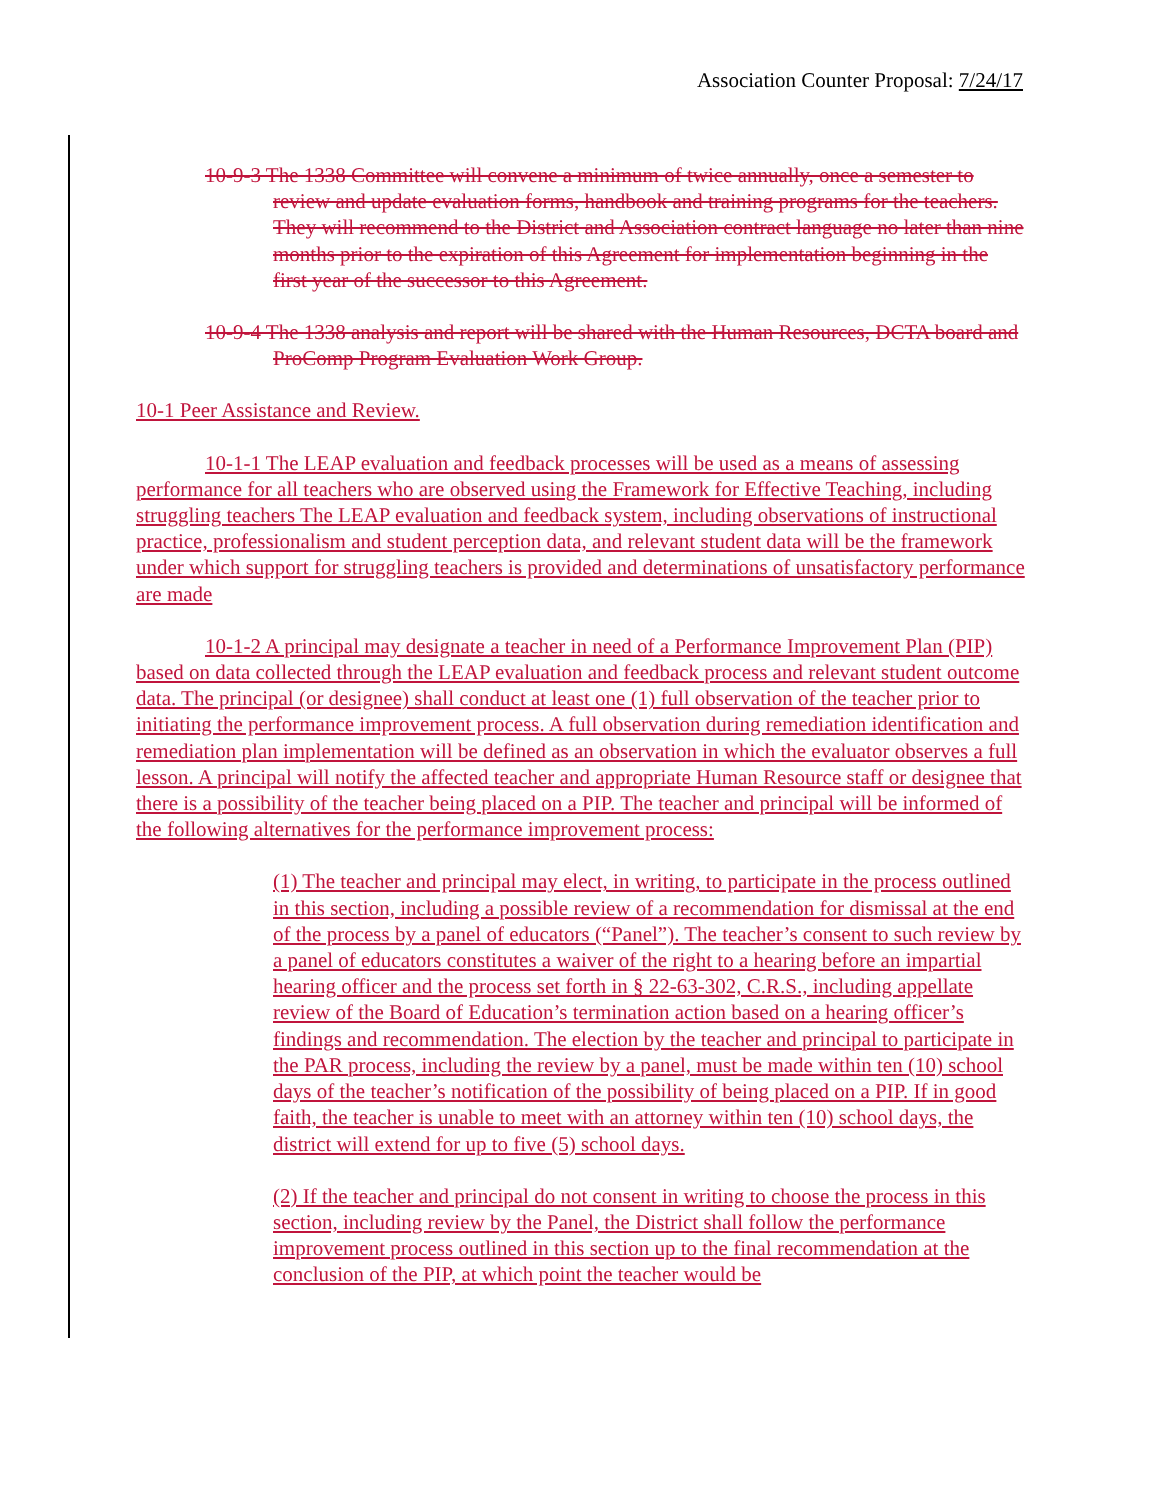Association Counter Proposal: 7/24/17
10-9-3 The 1338 Committee will convene a minimum of twice annually, once a semester to review and update evaluation forms, handbook and training programs for the teachers. They will recommend to the District and Association contract language no later than nine months prior to the expiration of this Agreement for implementation beginning in the first year of the successor to this Agreement.
10-9-4 The 1338 analysis and report will be shared with the Human Resources, DCTA board and ProComp Program Evaluation Work Group.
10-1 Peer Assistance and Review.
10-1-1 The LEAP evaluation and feedback processes will be used as a means of assessing performance for all teachers who are observed using the Framework for Effective Teaching, including struggling teachers The LEAP evaluation and feedback system, including observations of instructional practice, professionalism and student perception data, and relevant student data will be the framework under which support for struggling teachers is provided and determinations of unsatisfactory performance are made
10-1-2 A principal may designate a teacher in need of a Performance Improvement Plan (PIP) based on data collected through the LEAP evaluation and feedback process and relevant student outcome data. The principal (or designee) shall conduct at least one (1) full observation of the teacher prior to initiating the performance improvement process. A full observation during remediation identification and remediation plan implementation will be defined as an observation in which the evaluator observes a full lesson. A principal will notify the affected teacher and appropriate Human Resource staff or designee that there is a possibility of the teacher being placed on a PIP. The teacher and principal will be informed of the following alternatives for the performance improvement process:
(1) The teacher and principal may elect, in writing, to participate in the process outlined in this section, including a possible review of a recommendation for dismissal at the end of the process by a panel of educators (“Panel”). The teacher’s consent to such review by a panel of educators constitutes a waiver of the right to a hearing before an impartial hearing officer and the process set forth in § 22-63-302, C.R.S., including appellate review of the Board of Education’s termination action based on a hearing officer’s findings and recommendation. The election by the teacher and principal to participate in the PAR process, including the review by a panel, must be made within ten (10) school days of the teacher’s notification of the possibility of being placed on a PIP. If in good faith, the teacher is unable to meet with an attorney within ten (10) school days, the district will extend for up to five (5) school days.
(2) If the teacher and principal do not consent in writing to choose the process in this section, including review by the Panel, the District shall follow the performance improvement process outlined in this section up to the final recommendation at the conclusion of the PIP, at which point the teacher would be